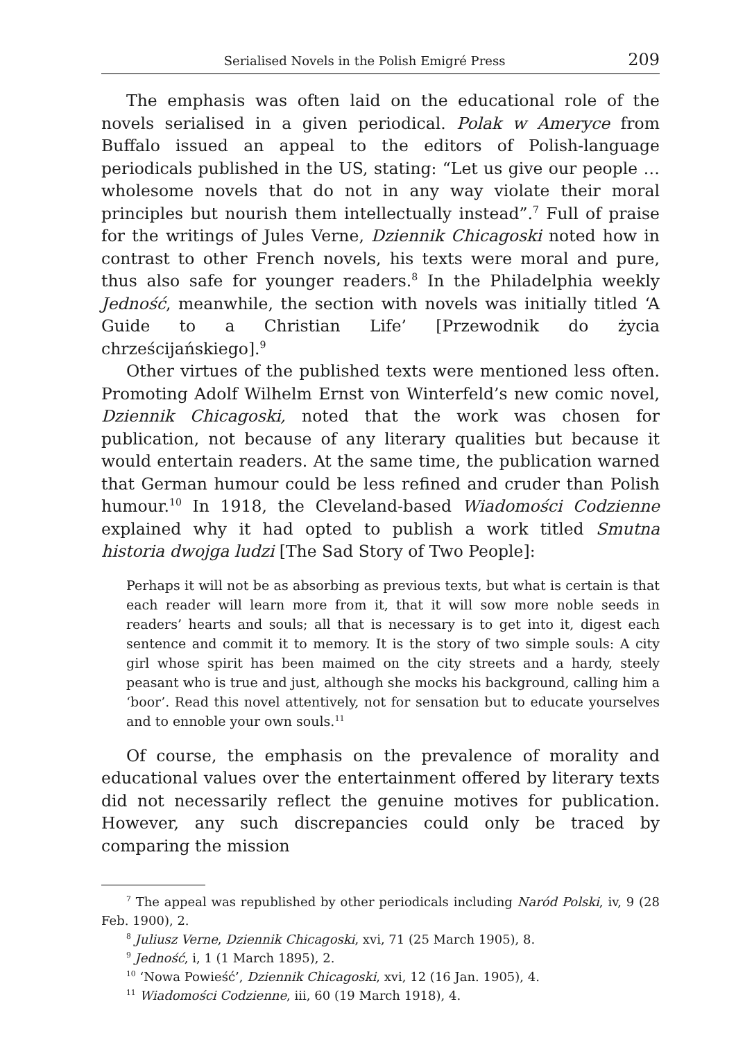Serialised Novels in the Polish Emigré Press 209
The emphasis was often laid on the educational role of the novels serialised in a given periodical. Polak w Ameryce from Buffalo issued an appeal to the editors of Polish-language periodicals published in the US, stating: “Let us give our people … wholesome novels that do not in any way violate their moral principles but nourish them intellectually instead”.<sup>7</sup> Full of praise for the writings of Jules Verne, Dziennik Chicagoski noted how in contrast to other French novels, his texts were moral and pure, thus also safe for younger readers.<sup>8</sup> In the Philadelphia weekly Jedność, meanwhile, the section with novels was initially titled ‘A Guide to a Christian Life’ [Przewodnik do życia chrześcijańskiego].<sup>9</sup>
Other virtues of the published texts were mentioned less often. Promoting Adolf Wilhelm Ernst von Winterfeld’s new comic novel, Dziennik Chicagoski, noted that the work was chosen for publication, not because of any literary qualities but because it would entertain readers. At the same time, the publication warned that German humour could be less refined and cruder than Polish humour.<sup>10</sup> In 1918, the Cleveland-based Wiadomości Codzienne explained why it had opted to publish a work titled Smutna historia dwojga ludzi [The Sad Story of Two People]:
Perhaps it will not be as absorbing as previous texts, but what is certain is that each reader will learn more from it, that it will sow more noble seeds in readers’ hearts and souls; all that is necessary is to get into it, digest each sentence and commit it to memory. It is the story of two simple souls: A city girl whose spirit has been maimed on the city streets and a hardy, steely peasant who is true and just, although she mocks his background, calling him a ‘boor’. Read this novel attentively, not for sensation but to educate yourselves and to ennoble your own souls.<sup>11</sup>
Of course, the emphasis on the prevalence of morality and educational values over the entertainment offered by literary texts did not necessarily reflect the genuine motives for publication. However, any such discrepancies could only be traced by comparing the mission
<sup>7</sup> The appeal was republished by other periodicals including Naród Polski, iv, 9 (28 Feb. 1900), 2.
<sup>8</sup> Juliusz Verne, Dziennik Chicagoski, xvi, 71 (25 March 1905), 8.
<sup>9</sup> Jedność, i, 1 (1 March 1895), 2.
<sup>10</sup> ‘Nowa Powieść’, Dziennik Chicagoski, xvi, 12 (16 Jan. 1905), 4.
<sup>11</sup> Wiadomości Codzienne, iii, 60 (19 March 1918), 4.